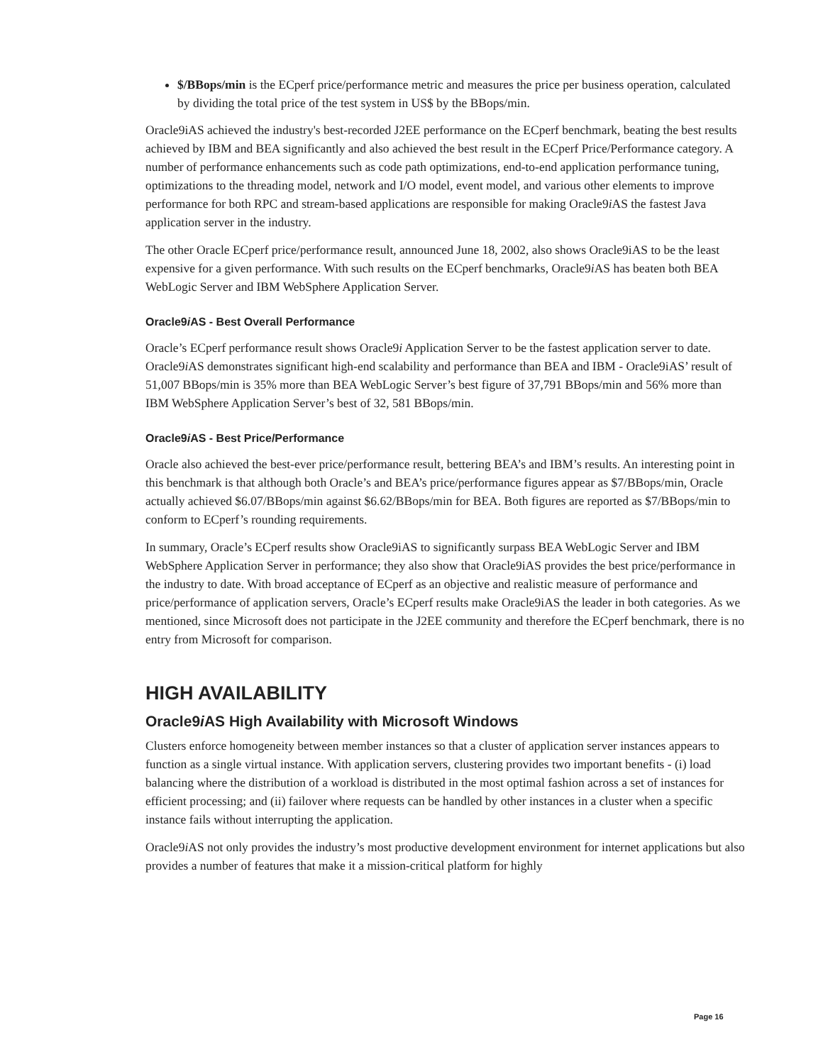$/BBops/min is the ECperf price/performance metric and measures the price per business operation, calculated by dividing the total price of the test system in US$ by the BBops/min.
Oracle9iAS achieved the industry's best-recorded J2EE performance on the ECperf benchmark, beating the best results achieved by IBM and BEA significantly and also achieved the best result in the ECperf Price/Performance category. A number of performance enhancements such as code path optimizations, end-to-end application performance tuning, optimizations to the threading model, network and I/O model, event model, and various other elements to improve performance for both RPC and stream-based applications are responsible for making Oracle9i AS the fastest Java application server in the industry.
The other Oracle ECperf price/performance result, announced June 18, 2002, also shows Oracle9iAS to be the least expensive for a given performance. With such results on the ECperf benchmarks, Oracle9i AS has beaten both BEA WebLogic Server and IBM WebSphere Application Server.
Oracle9i AS - Best Overall Performance
Oracle’s ECperf performance result shows Oracle9i Application Server to be the fastest application server to date. Oracle9i AS demonstrates significant high-end scalability and performance than BEA and IBM - Oracle9iAS’ result of 51,007 BBops/min is 35% more than BEA WebLogic Server’s best figure of 37,791 BBops/min and 56% more than IBM WebSphere Application Server’s best of 32, 581 BBops/min.
Oracle9i AS - Best Price/Performance
Oracle also achieved the best-ever price/performance result, bettering BEA’s and IBM’s results. An interesting point in this benchmark is that although both Oracle’s and BEA’s price/performance figures appear as $7/BBops/min, Oracle actually achieved $6.07/BBops/min against $6.62/BBops/min for BEA. Both figures are reported as $7/BBops/min to conform to ECperf’s rounding requirements.
In summary, Oracle’s ECperf results show Oracle9iAS to significantly surpass BEA WebLogic Server and IBM WebSphere Application Server in performance; they also show that Oracle9iAS provides the best price/performance in the industry to date. With broad acceptance of ECperf as an objective and realistic measure of performance and price/performance of application servers, Oracle’s ECperf results make Oracle9iAS the leader in both categories. As we mentioned, since Microsoft does not participate in the J2EE community and therefore the ECperf benchmark, there is no entry from Microsoft for comparison.
HIGH AVAILABILITY
Oracle9i AS High Availability with Microsoft Windows
Clusters enforce homogeneity between member instances so that a cluster of application server instances appears to function as a single virtual instance. With application servers, clustering provides two important benefits - (i) load balancing where the distribution of a workload is distributed in the most optimal fashion across a set of instances for efficient processing; and (ii) failover where requests can be handled by other instances in a cluster when a specific instance fails without interrupting the application.
Oracle9i AS not only provides the industry’s most productive development environment for internet applications but also provides a number of features that make it a mission-critical platform for highly
Page 16